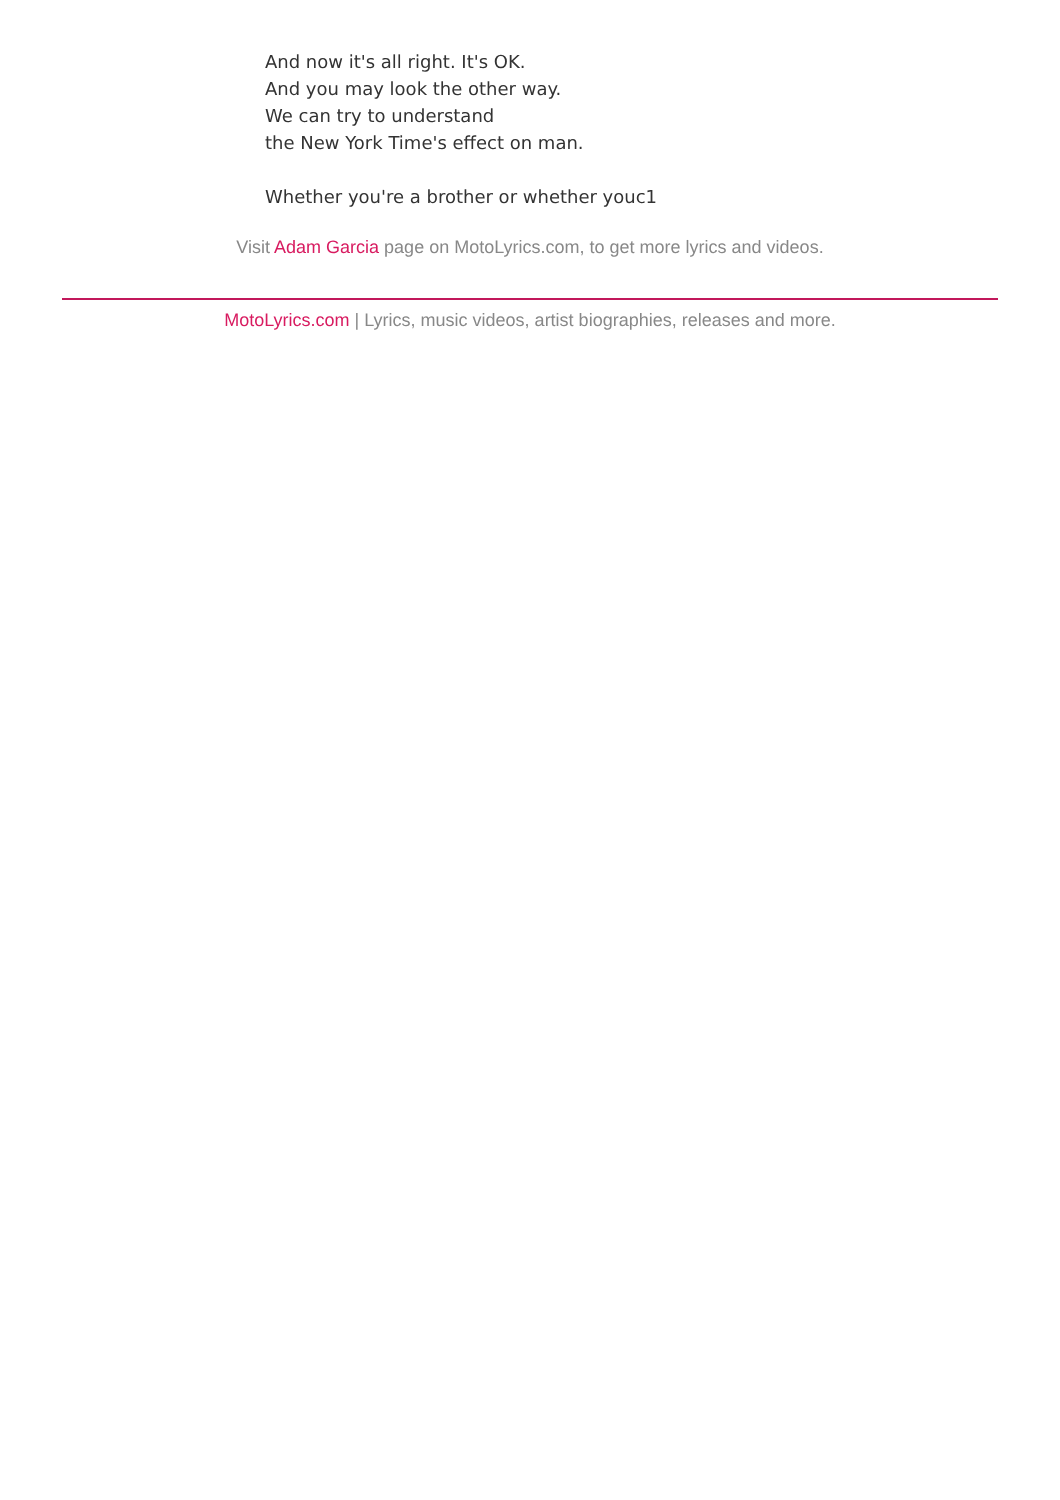And now it's all right. It's OK.
And you may look the other way.
We can try to understand
the New York Time's effect on man.
Whether you're a brother or whether youc1
Visit Adam Garcia page on MotoLyrics.com, to get more lyrics and videos.
MotoLyrics.com | Lyrics, music videos, artist biographies, releases and more.